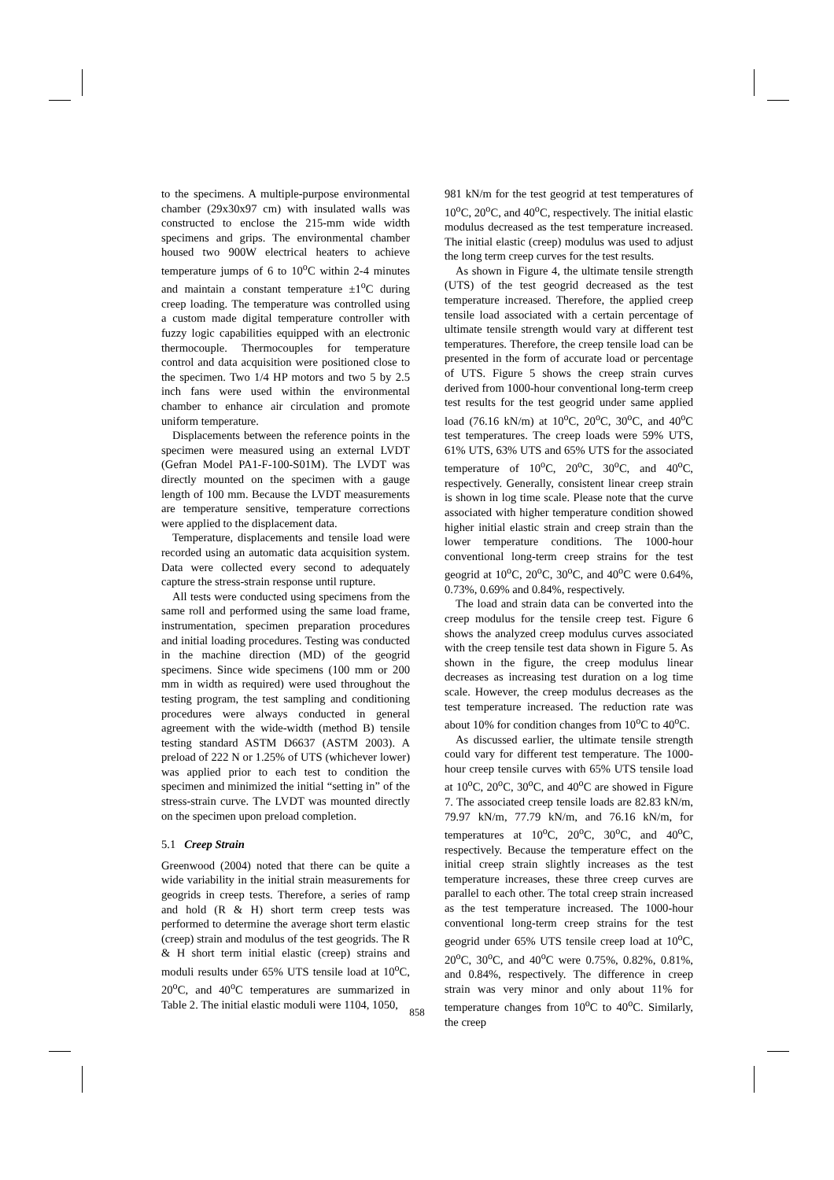to the specimens. A multiple-purpose environmental chamber (29x30x97 cm) with insulated walls was constructed to enclose the 215-mm wide width specimens and grips. The environmental chamber housed two 900W electrical heaters to achieve temperature jumps of 6 to 10<sup>o</sup>C within 2-4 minutes and maintain a constant temperature ±1<sup>o</sup>C during creep loading. The temperature was controlled using a custom made digital temperature controller with fuzzy logic capabilities equipped with an electronic thermocouple. Thermocouples for temperature control and data acquisition were positioned close to the specimen. Two 1/4 HP motors and two 5 by 2.5 inch fans were used within the environmental chamber to enhance air circulation and promote uniform temperature.
Displacements between the reference points in the specimen were measured using an external LVDT (Gefran Model PA1-F-100-S01M). The LVDT was directly mounted on the specimen with a gauge length of 100 mm. Because the LVDT measurements are temperature sensitive, temperature corrections were applied to the displacement data.
Temperature, displacements and tensile load were recorded using an automatic data acquisition system. Data were collected every second to adequately capture the stress-strain response until rupture.
All tests were conducted using specimens from the same roll and performed using the same load frame, instrumentation, specimen preparation procedures and initial loading procedures. Testing was conducted in the machine direction (MD) of the geogrid specimens. Since wide specimens (100 mm or 200 mm in width as required) were used throughout the testing program, the test sampling and conditioning procedures were always conducted in general agreement with the wide-width (method B) tensile testing standard ASTM D6637 (ASTM 2003). A preload of 222 N or 1.25% of UTS (whichever lower) was applied prior to each test to condition the specimen and minimized the initial “setting in” of the stress-strain curve. The LVDT was mounted directly on the specimen upon preload completion.
5.1 Creep Strain
Greenwood (2004) noted that there can be quite a wide variability in the initial strain measurements for geogrids in creep tests. Therefore, a series of ramp and hold (R & H) short term creep tests was performed to determine the average short term elastic (creep) strain and modulus of the test geogrids. The R & H short term initial elastic (creep) strains and moduli results under 65% UTS tensile load at 10<sup>o</sup>C, 20<sup>o</sup>C, and 40<sup>o</sup>C temperatures are summarized in Table 2. The initial elastic moduli were 1104, 1050,
981 kN/m for the test geogrid at test temperatures of 10<sup>o</sup>C, 20<sup>o</sup>C, and 40<sup>o</sup>C, respectively. The initial elastic modulus decreased as the test temperature increased. The initial elastic (creep) modulus was used to adjust the long term creep curves for the test results.
As shown in Figure 4, the ultimate tensile strength (UTS) of the test geogrid decreased as the test temperature increased. Therefore, the applied creep tensile load associated with a certain percentage of ultimate tensile strength would vary at different test temperatures. Therefore, the creep tensile load can be presented in the form of accurate load or percentage of UTS. Figure 5 shows the creep strain curves derived from 1000-hour conventional long-term creep test results for the test geogrid under same applied load (76.16 kN/m) at 10<sup>o</sup>C, 20<sup>o</sup>C, 30<sup>o</sup>C, and 40<sup>o</sup>C test temperatures. The creep loads were 59% UTS, 61% UTS, 63% UTS and 65% UTS for the associated temperature of 10<sup>o</sup>C, 20<sup>o</sup>C, 30<sup>o</sup>C, and 40<sup>o</sup>C, respectively. Generally, consistent linear creep strain is shown in log time scale. Please note that the curve associated with higher temperature condition showed higher initial elastic strain and creep strain than the lower temperature conditions. The 1000-hour conventional long-term creep strains for the test geogrid at 10<sup>o</sup>C, 20<sup>o</sup>C, 30<sup>o</sup>C, and 40<sup>o</sup>C were 0.64%, 0.73%, 0.69% and 0.84%, respectively.
The load and strain data can be converted into the creep modulus for the tensile creep test. Figure 6 shows the analyzed creep modulus curves associated with the creep tensile test data shown in Figure 5. As shown in the figure, the creep modulus linear decreases as increasing test duration on a log time scale. However, the creep modulus decreases as the test temperature increased. The reduction rate was about 10% for condition changes from 10<sup>o</sup>C to 40<sup>o</sup>C.
As discussed earlier, the ultimate tensile strength could vary for different test temperature. The 1000-hour creep tensile curves with 65% UTS tensile load at 10<sup>o</sup>C, 20<sup>o</sup>C, 30<sup>o</sup>C, and 40<sup>o</sup>C are showed in Figure 7. The associated creep tensile loads are 82.83 kN/m, 79.97 kN/m, 77.79 kN/m, and 76.16 kN/m, for temperatures at 10<sup>o</sup>C, 20<sup>o</sup>C, 30<sup>o</sup>C, and 40<sup>o</sup>C, respectively. Because the temperature effect on the initial creep strain slightly increases as the test temperature increases, these three creep curves are parallel to each other. The total creep strain increased as the test temperature increased. The 1000-hour conventional long-term creep strains for the test geogrid under 65% UTS tensile creep load at 10<sup>o</sup>C, 20<sup>o</sup>C, 30<sup>o</sup>C, and 40<sup>o</sup>C were 0.75%, 0.82%, 0.81%, and 0.84%, respectively. The difference in creep strain was very minor and only about 11% for temperature changes from 10<sup>o</sup>C to 40<sup>o</sup>C. Similarly, the creep
858